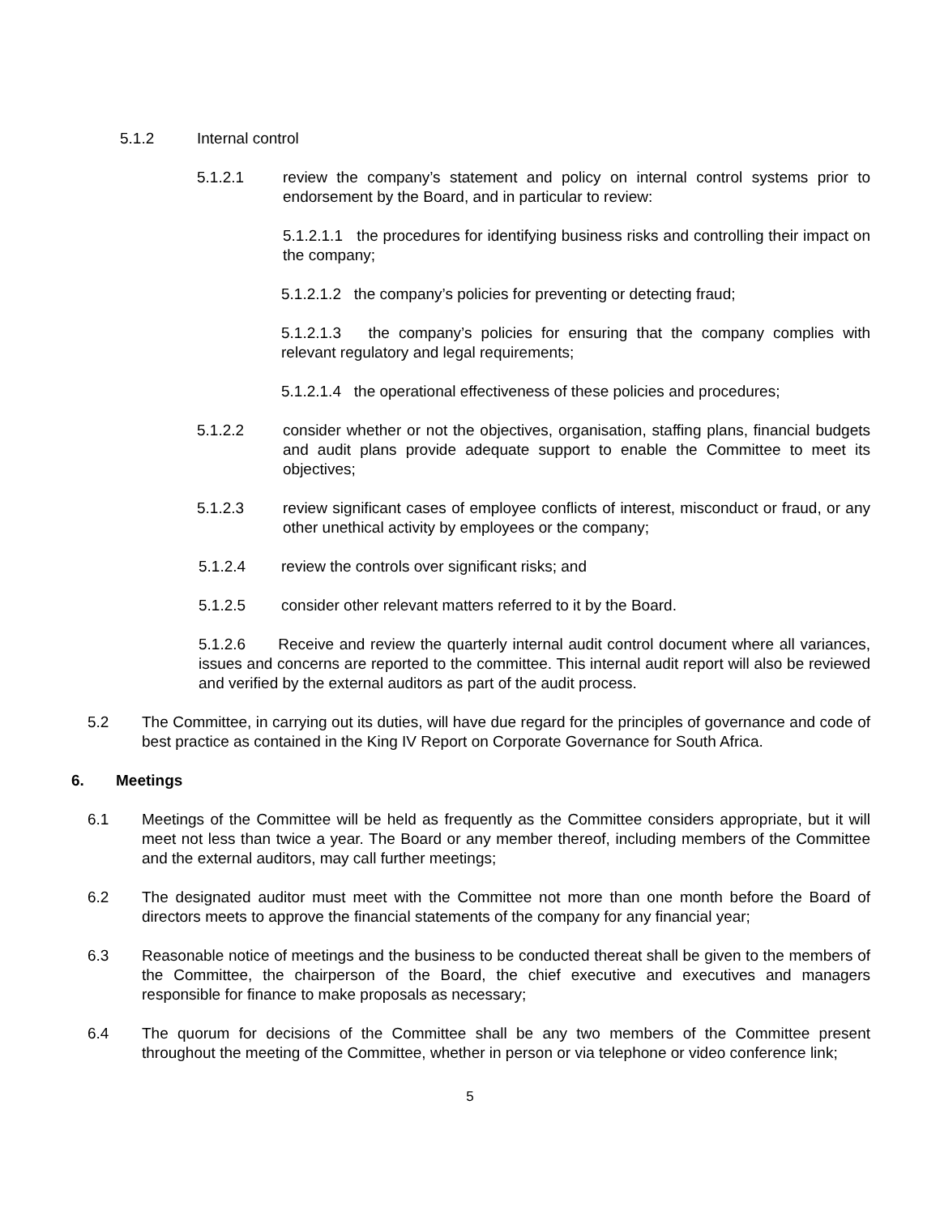5.1.2 Internal control
5.1.2.1 review the company’s statement and policy on internal control systems prior to endorsement by the Board, and in particular to review:
5.1.2.1.1 the procedures for identifying business risks and controlling their impact on the company;
5.1.2.1.2 the company’s policies for preventing or detecting fraud;
5.1.2.1.3 the company’s policies for ensuring that the company complies with relevant regulatory and legal requirements;
5.1.2.1.4 the operational effectiveness of these policies and procedures;
5.1.2.2 consider whether or not the objectives, organisation, staffing plans, financial budgets and audit plans provide adequate support to enable the Committee to meet its objectives;
5.1.2.3 review significant cases of employee conflicts of interest, misconduct or fraud, or any other unethical activity by employees or the company;
5.1.2.4 review the controls over significant risks; and
5.1.2.5 consider other relevant matters referred to it by the Board.
5.1.2.6 Receive and review the quarterly internal audit control document where all variances, issues and concerns are reported to the committee. This internal audit report will also be reviewed and verified by the external auditors as part of the audit process.
5.2 The Committee, in carrying out its duties, will have due regard for the principles of governance and code of best practice as contained in the King IV Report on Corporate Governance for South Africa.
6. Meetings
6.1 Meetings of the Committee will be held as frequently as the Committee considers appropriate, but it will meet not less than twice a year. The Board or any member thereof, including members of the Committee and the external auditors, may call further meetings;
6.2 The designated auditor must meet with the Committee not more than one month before the Board of directors meets to approve the financial statements of the company for any financial year;
6.3 Reasonable notice of meetings and the business to be conducted thereat shall be given to the members of the Committee, the chairperson of the Board, the chief executive and executives and managers responsible for finance to make proposals as necessary;
6.4 The quorum for decisions of the Committee shall be any two members of the Committee present throughout the meeting of the Committee, whether in person or via telephone or video conference link;
5